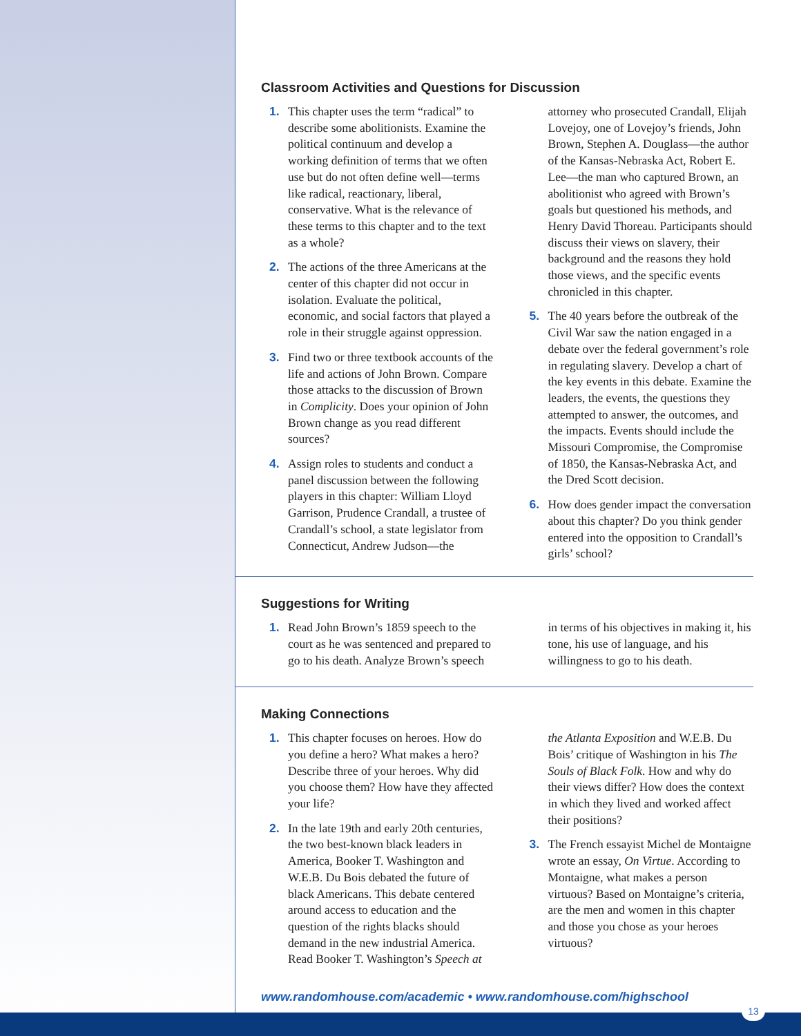Classroom Activities and Questions for Discussion
1. This chapter uses the term “radical” to describe some abolitionists. Examine the political continuum and develop a working definition of terms that we often use but do not often define well—terms like radical, reactionary, liberal, conservative. What is the relevance of these terms to this chapter and to the text as a whole?
2. The actions of the three Americans at the center of this chapter did not occur in isolation. Evaluate the political, economic, and social factors that played a role in their struggle against oppression.
3. Find two or three textbook accounts of the life and actions of John Brown. Compare those attacks to the discussion of Brown in Complicity. Does your opinion of John Brown change as you read different sources?
4. Assign roles to students and conduct a panel discussion between the following players in this chapter: William Lloyd Garrison, Prudence Crandall, a trustee of Crandall’s school, a state legislator from Connecticut, Andrew Judson—the attorney who prosecuted Crandall, Elijah Lovejoy, one of Lovejoy’s friends, John Brown, Stephen A. Douglass—the author of the Kansas-Nebraska Act, Robert E. Lee—the man who captured Brown, an abolitionist who agreed with Brown’s goals but questioned his methods, and Henry David Thoreau. Participants should discuss their views on slavery, their background and the reasons they hold those views, and the specific events chronicled in this chapter.
5. The 40 years before the outbreak of the Civil War saw the nation engaged in a debate over the federal government’s role in regulating slavery. Develop a chart of the key events in this debate. Examine the leaders, the events, the questions they attempted to answer, the outcomes, and the impacts. Events should include the Missouri Compromise, the Compromise of 1850, the Kansas-Nebraska Act, and the Dred Scott decision.
6. How does gender impact the conversation about this chapter? Do you think gender entered into the opposition to Crandall’s girls’ school?
Suggestions for Writing
1. Read John Brown’s 1859 speech to the court as he was sentenced and prepared to go to his death. Analyze Brown’s speech in terms of his objectives in making it, his tone, his use of language, and his willingness to go to his death.
Making Connections
1. This chapter focuses on heroes. How do you define a hero? What makes a hero? Describe three of your heroes. Why did you choose them? How have they affected your life?
2. In the late 19th and early 20th centuries, the two best-known black leaders in America, Booker T. Washington and W.E.B. Du Bois debated the future of black Americans. This debate centered around access to education and the question of the rights blacks should demand in the new industrial America. Read Booker T. Washington’s Speech at the Atlanta Exposition and W.E.B. Du Bois’ critique of Washington in his The Souls of Black Folk. How and why do their views differ? How does the context in which they lived and worked affect their positions?
3. The French essayist Michel de Montaigne wrote an essay, On Virtue. According to Montaigne, what makes a person virtuous? Based on Montaigne’s criteria, are the men and women in this chapter and those you chose as your heroes virtuous?
www.randomhouse.com/academic • www.randomhouse.com/highschool
13